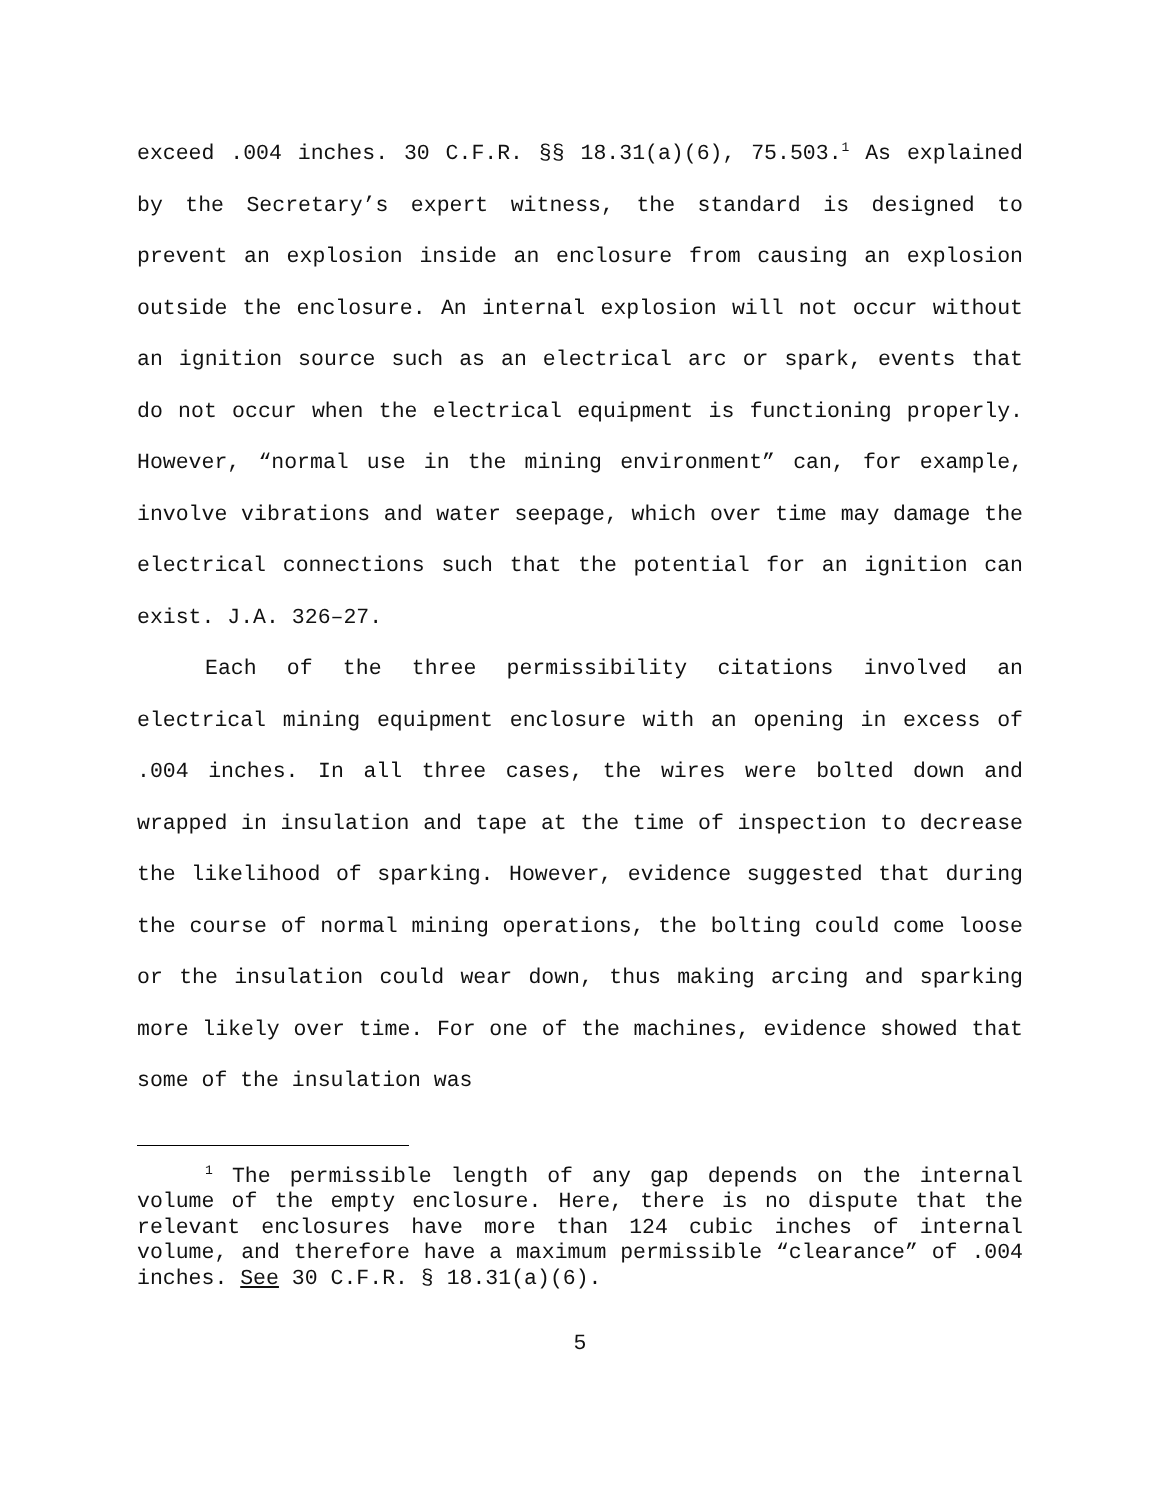exceed .004 inches. 30 C.F.R. §§ 18.31(a)(6), 75.503.<sup>1</sup> As explained by the Secretary’s expert witness, the standard is designed to prevent an explosion inside an enclosure from causing an explosion outside the enclosure. An internal explosion will not occur without an ignition source such as an electrical arc or spark, events that do not occur when the electrical equipment is functioning properly. However, “normal use in the mining environment” can, for example, involve vibrations and water seepage, which over time may damage the electrical connections such that the potential for an ignition can exist. J.A. 326–27.
Each of the three permissibility citations involved an electrical mining equipment enclosure with an opening in excess of .004 inches. In all three cases, the wires were bolted down and wrapped in insulation and tape at the time of inspection to decrease the likelihood of sparking. However, evidence suggested that during the course of normal mining operations, the bolting could come loose or the insulation could wear down, thus making arcing and sparking more likely over time. For one of the machines, evidence showed that some of the insulation was
<sup>1</sup> The permissible length of any gap depends on the internal volume of the empty enclosure. Here, there is no dispute that the relevant enclosures have more than 124 cubic inches of internal volume, and therefore have a maximum permissible “clearance” of .004 inches. See 30 C.F.R. § 18.31(a)(6).
5